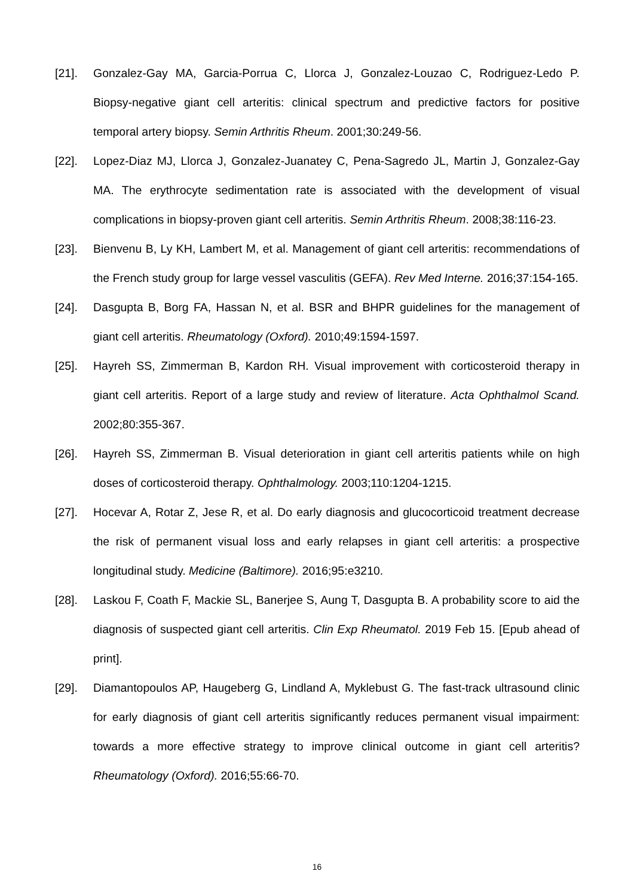[21]. Gonzalez-Gay MA, Garcia-Porrua C, Llorca J, Gonzalez-Louzao C, Rodriguez-Ledo P. Biopsy-negative giant cell arteritis: clinical spectrum and predictive factors for positive temporal artery biopsy. Semin Arthritis Rheum. 2001;30:249-56.
[22]. Lopez-Diaz MJ, Llorca J, Gonzalez-Juanatey C, Pena-Sagredo JL, Martin J, Gonzalez-Gay MA. The erythrocyte sedimentation rate is associated with the development of visual complications in biopsy-proven giant cell arteritis. Semin Arthritis Rheum. 2008;38:116-23.
[23]. Bienvenu B, Ly KH, Lambert M, et al. Management of giant cell arteritis: recommendations of the French study group for large vessel vasculitis (GEFA). Rev Med Interne. 2016;37:154-165.
[24]. Dasgupta B, Borg FA, Hassan N, et al. BSR and BHPR guidelines for the management of giant cell arteritis. Rheumatology (Oxford). 2010;49:1594-1597.
[25]. Hayreh SS, Zimmerman B, Kardon RH. Visual improvement with corticosteroid therapy in giant cell arteritis. Report of a large study and review of literature. Acta Ophthalmol Scand. 2002;80:355-367.
[26]. Hayreh SS, Zimmerman B. Visual deterioration in giant cell arteritis patients while on high doses of corticosteroid therapy. Ophthalmology. 2003;110:1204-1215.
[27]. Hocevar A, Rotar Z, Jese R, et al. Do early diagnosis and glucocorticoid treatment decrease the risk of permanent visual loss and early relapses in giant cell arteritis: a prospective longitudinal study. Medicine (Baltimore). 2016;95:e3210.
[28]. Laskou F, Coath F, Mackie SL, Banerjee S, Aung T, Dasgupta B. A probability score to aid the diagnosis of suspected giant cell arteritis. Clin Exp Rheumatol. 2019 Feb 15. [Epub ahead of print].
[29]. Diamantopoulos AP, Haugeberg G, Lindland A, Myklebust G. The fast-track ultrasound clinic for early diagnosis of giant cell arteritis significantly reduces permanent visual impairment: towards a more effective strategy to improve clinical outcome in giant cell arteritis? Rheumatology (Oxford). 2016;55:66-70.
16